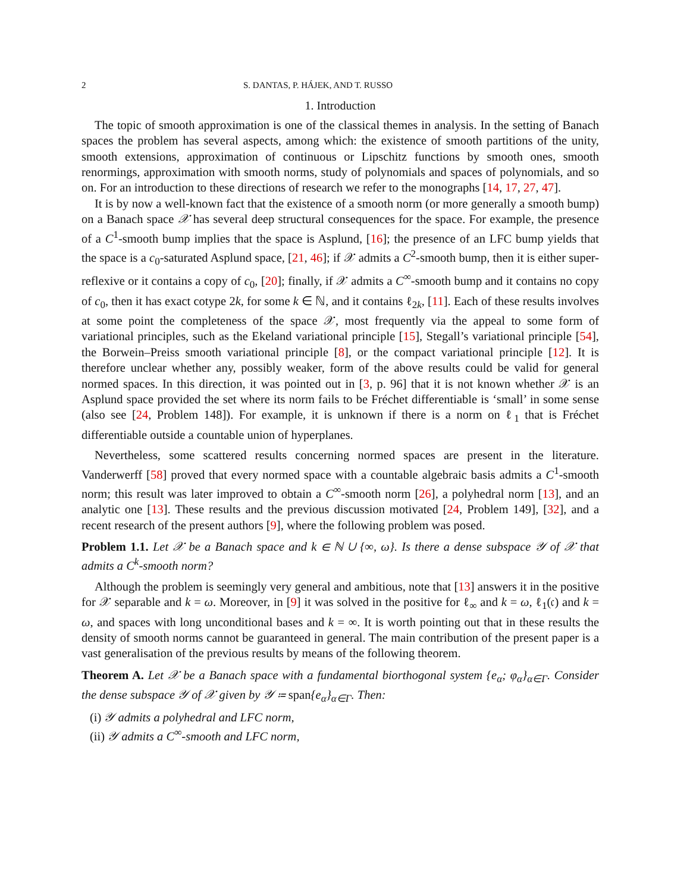2 S. DANTAS, P. HÁJEK, AND T. RUSSO
1. Introduction
The topic of smooth approximation is one of the classical themes in analysis. In the setting of Banach spaces the problem has several aspects, among which: the existence of smooth partitions of the unity, smooth extensions, approximation of continuous or Lipschitz functions by smooth ones, smooth renormings, approximation with smooth norms, study of polynomials and spaces of polynomials, and so on. For an introduction to these directions of research we refer to the monographs [14, 17, 27, 47].
It is by now a well-known fact that the existence of a smooth norm (or more generally a smooth bump) on a Banach space 𝒳 has several deep structural consequences for the space. For example, the presence of a C<sup>1</sup>-smooth bump implies that the space is Asplund, [16]; the presence of an LFC bump yields that the space is a c<sub>0</sub>-saturated Asplund space, [21, 46]; if 𝒳 admits a C<sup>2</sup>-smooth bump, then it is either super-reflexive or it contains a copy of c<sub>0</sub>, [20]; finally, if 𝒳 admits a C<sup>∞</sup>-smooth bump and it contains no copy of c<sub>0</sub>, then it has exact cotype 2k, for some k ∈ ℕ, and it contains ℓ<sub>2k</sub>, [11]. Each of these results involves at some point the completeness of the space 𝒳, most frequently via the appeal to some form of variational principles, such as the Ekeland variational principle [15], Stegall’s variational principle [54], the Borwein–Preiss smooth variational principle [8], or the compact variational principle [12]. It is therefore unclear whether any, possibly weaker, form of the above results could be valid for general normed spaces. In this direction, it was pointed out in [3, p. 96] that it is not known whether 𝒳 is an Asplund space provided the set where its norm fails to be Fréchet differentiable is ‘small’ in some sense (also see [24, Problem 148]). For example, it is unknown if there is a norm on ℓ<sub>1</sub> that is Fréchet differentiable outside a countable union of hyperplanes.
Nevertheless, some scattered results concerning normed spaces are present in the literature. Vanderwerff [58] proved that every normed space with a countable algebraic basis admits a C<sup>1</sup>-smooth norm; this result was later improved to obtain a C<sup>∞</sup>-smooth norm [26], a polyhedral norm [13], and an analytic one [13]. These results and the previous discussion motivated [24, Problem 149], [32], and a recent research of the present authors [9], where the following problem was posed.
Problem 1.1. Let 𝒳 be a Banach space and k ∈ ℕ ∪ {∞, ω}. Is there a dense subspace 𝒴 of 𝒳 that admits a C<sup>k</sup>-smooth norm?
Although the problem is seemingly very general and ambitious, note that [13] answers it in the positive for 𝒳 separable and k = ω. Moreover, in [9] it was solved in the positive for ℓ<sub>∞</sub> and k = ω, ℓ<sub>1</sub>(𝔠) and k = ω, and spaces with long unconditional bases and k = ∞. It is worth pointing out that in these results the density of smooth norms cannot be guaranteed in general. The main contribution of the present paper is a vast generalisation of the previous results by means of the following theorem.
Theorem A. Let 𝒳 be a Banach space with a fundamental biorthogonal system {e<sub>α</sub>; φ<sub>α</sub>}<sub>α∈Γ</sub>. Consider the dense subspace 𝒴 of 𝒳 given by 𝒴 ≔ span{e<sub>α</sub>}<sub>α∈Γ</sub>. Then:
(i) 𝒴 admits a polyhedral and LFC norm,
(ii) 𝒴 admits a C<sup>∞</sup>-smooth and LFC norm,